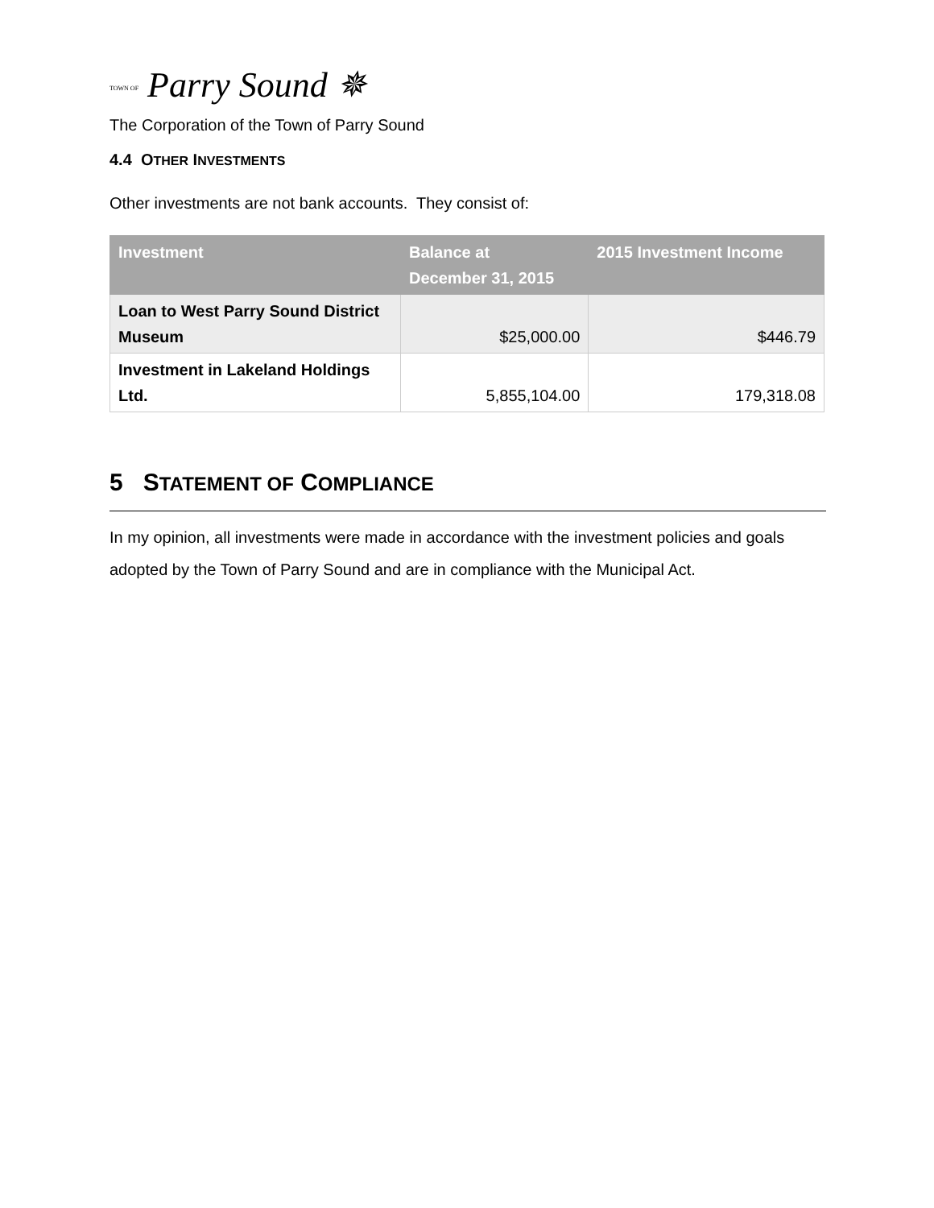TOWN OF Parry Sound ✵
The Corporation of the Town of Parry Sound
4.4 OTHER INVESTMENTS
Other investments are not bank accounts. They consist of:
| Investment | Balance at December 31, 2015 | 2015 Investment Income |
| --- | --- | --- |
| Loan to West Parry Sound District Museum | $25,000.00 | $446.79 |
| Investment in Lakeland Holdings Ltd. | 5,855,104.00 | 179,318.08 |
5 STATEMENT OF COMPLIANCE
In my opinion, all investments were made in accordance with the investment policies and goals adopted by the Town of Parry Sound and are in compliance with the Municipal Act.